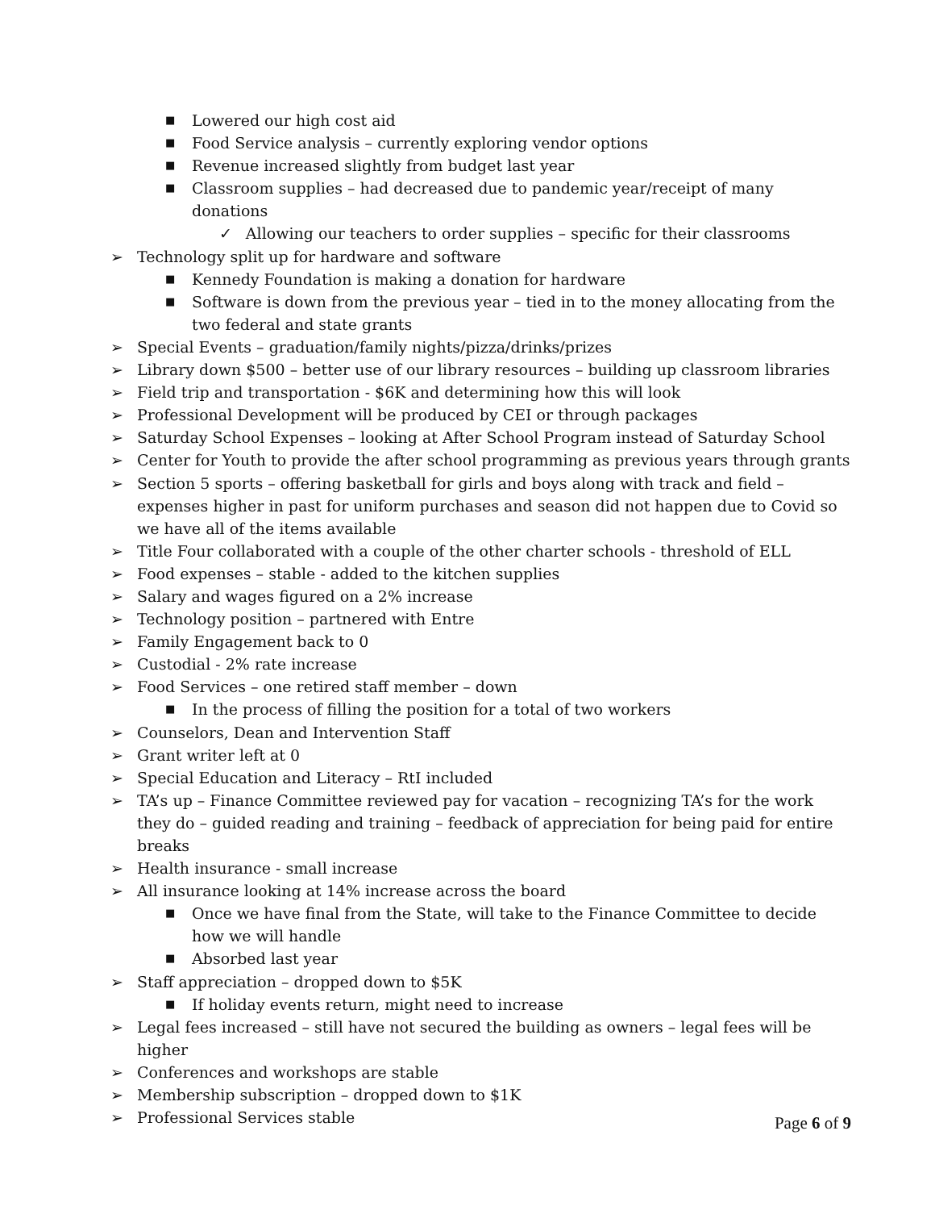■ Lowered our high cost aid
■ Food Service analysis – currently exploring vendor options
■ Revenue increased slightly from budget last year
■ Classroom supplies – had decreased due to pandemic year/receipt of many donations
✓ Allowing our teachers to order supplies – specific for their classrooms
➢ Technology split up for hardware and software
■ Kennedy Foundation is making a donation for hardware
■ Software is down from the previous year – tied in to the money allocating from the two federal and state grants
➢ Special Events – graduation/family nights/pizza/drinks/prizes
➢ Library down $500 – better use of our library resources – building up classroom libraries
➢ Field trip and transportation - $6K and determining how this will look
➢ Professional Development will be produced by CEI or through packages
➢ Saturday School Expenses – looking at After School Program instead of Saturday School
➢ Center for Youth to provide the after school programming as previous years through grants
➢ Section 5 sports – offering basketball for girls and boys along with track and field – expenses higher in past for uniform purchases and season did not happen due to Covid so we have all of the items available
➢ Title Four collaborated with a couple of the other charter schools - threshold of ELL
➢ Food expenses – stable - added to the kitchen supplies
➢ Salary and wages figured on a 2% increase
➢ Technology position – partnered with Entre
➢ Family Engagement back to 0
➢ Custodial - 2% rate increase
➢ Food Services – one retired staff member – down
■ In the process of filling the position for a total of two workers
➢ Counselors, Dean and Intervention Staff
➢ Grant writer left at 0
➢ Special Education and Literacy – RtI included
➢ TA’s up – Finance Committee reviewed pay for vacation – recognizing TA’s for the work they do – guided reading and training – feedback of appreciation for being paid for entire breaks
➢ Health insurance - small increase
➢ All insurance looking at 14% increase across the board
■ Once we have final from the State, will take to the Finance Committee to decide how we will handle
■ Absorbed last year
➢ Staff appreciation – dropped down to $5K
■ If holiday events return, might need to increase
➢ Legal fees increased – still have not secured the building as owners – legal fees will be higher
➢ Conferences and workshops are stable
➢ Membership subscription – dropped down to $1K
➢ Professional Services stable
Page 6 of 9